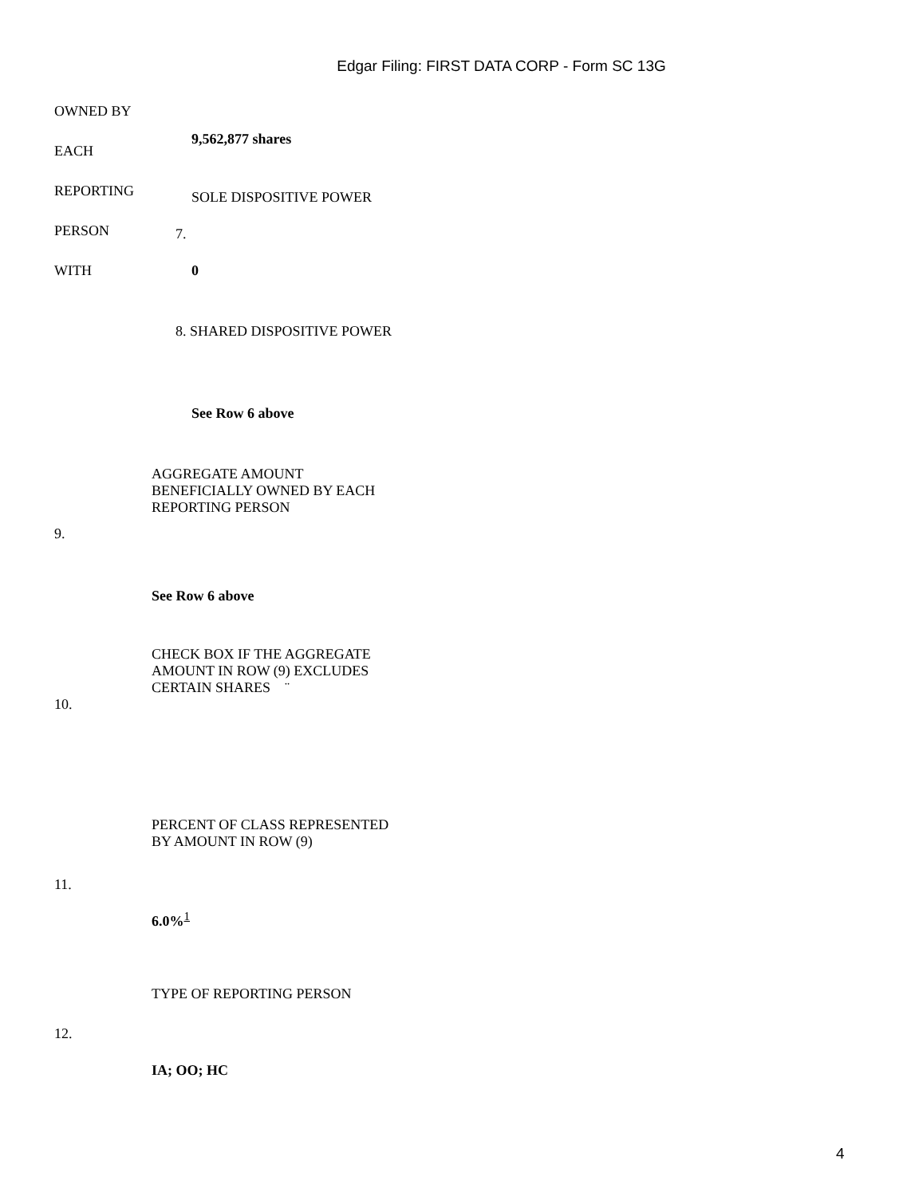Edgar Filing: FIRST DATA CORP - Form SC 13G
| OWNED BY EACH REPORTING PERSON WITH | 9,562,877 shares SOLE DISPOSITIVE POWER 7. 0 8. SHARED DISPOSITIVE POWER See Row 6 above |
| 9. | AGGREGATE AMOUNT BENEFICIALLY OWNED BY EACH REPORTING PERSON See Row 6 above |
| 10. | CHECK BOX IF THE AGGREGATE AMOUNT IN ROW (9) EXCLUDES CERTAIN SHARES ¨ |
| 11. | PERCENT OF CLASS REPRESENTED BY AMOUNT IN ROW (9) 6.0%<sup>1</sup> |
| 12. | TYPE OF REPORTING PERSON IA; OO; HC |
4